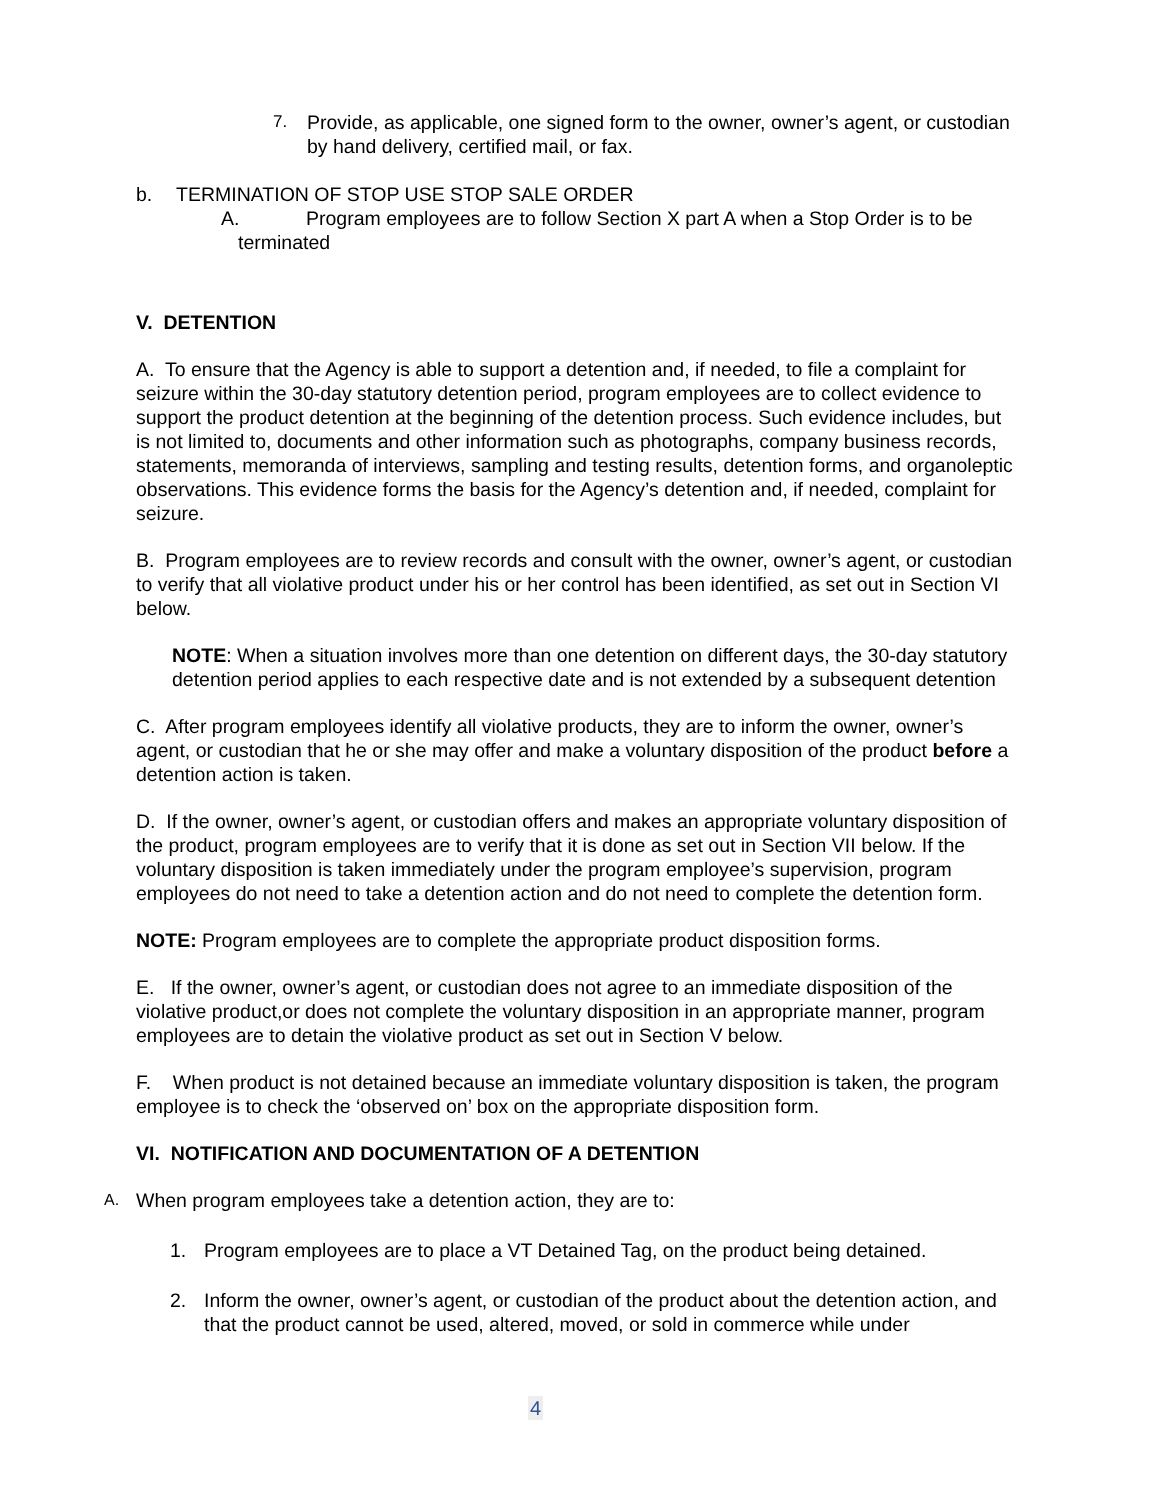7. Provide, as applicable, one signed form to the owner, owner’s agent, or custodian by hand delivery, certified mail, or fax.
b. TERMINATION OF STOP USE STOP SALE ORDER
A. Program employees are to follow Section X part A when a Stop Order is to be
terminated
V. DETENTION
A. To ensure that the Agency is able to support a detention and, if needed, to file a complaint for seizure within the 30-day statutory detention period, program employees are to collect evidence to support the product detention at the beginning of the detention process. Such evidence includes, but is not limited to, documents and other information such as photographs, company business records, statements, memoranda of interviews, sampling and testing results, detention forms, and organoleptic observations. This evidence forms the basis for the Agency’s detention and, if needed, complaint for seizure.
B. Program employees are to review records and consult with the owner, owner’s agent, or custodian to verify that all violative product under his or her control has been identified, as set out in Section VI below.
NOTE: When a situation involves more than one detention on different days, the 30-day statutory detention period applies to each respective date and is not extended by a subsequent detention
C. After program employees identify all violative products, they are to inform the owner, owner’s agent, or custodian that he or she may offer and make a voluntary disposition of the product before a detention action is taken.
D. If the owner, owner’s agent, or custodian offers and makes an appropriate voluntary disposition of the product, program employees are to verify that it is done as set out in Section VII below. If the voluntary disposition is taken immediately under the program employee’s supervision, program employees do not need to take a detention action and do not need to complete the detention form.
NOTE: Program employees are to complete the appropriate product disposition forms.
E. If the owner, owner’s agent, or custodian does not agree to an immediate disposition of the violative product,or does not complete the voluntary disposition in an appropriate manner, program employees are to detain the violative product as set out in Section V below.
F. When product is not detained because an immediate voluntary disposition is taken, the program employee is to check the ‘observed on’ box on the appropriate disposition form.
VI. NOTIFICATION AND DOCUMENTATION OF A DETENTION
A. When program employees take a detention action, they are to:
1. Program employees are to place a VT Detained Tag, on the product being detained.
2. Inform the owner, owner’s agent, or custodian of the product about the detention action, and that the product cannot be used, altered, moved, or sold in commerce while under
4